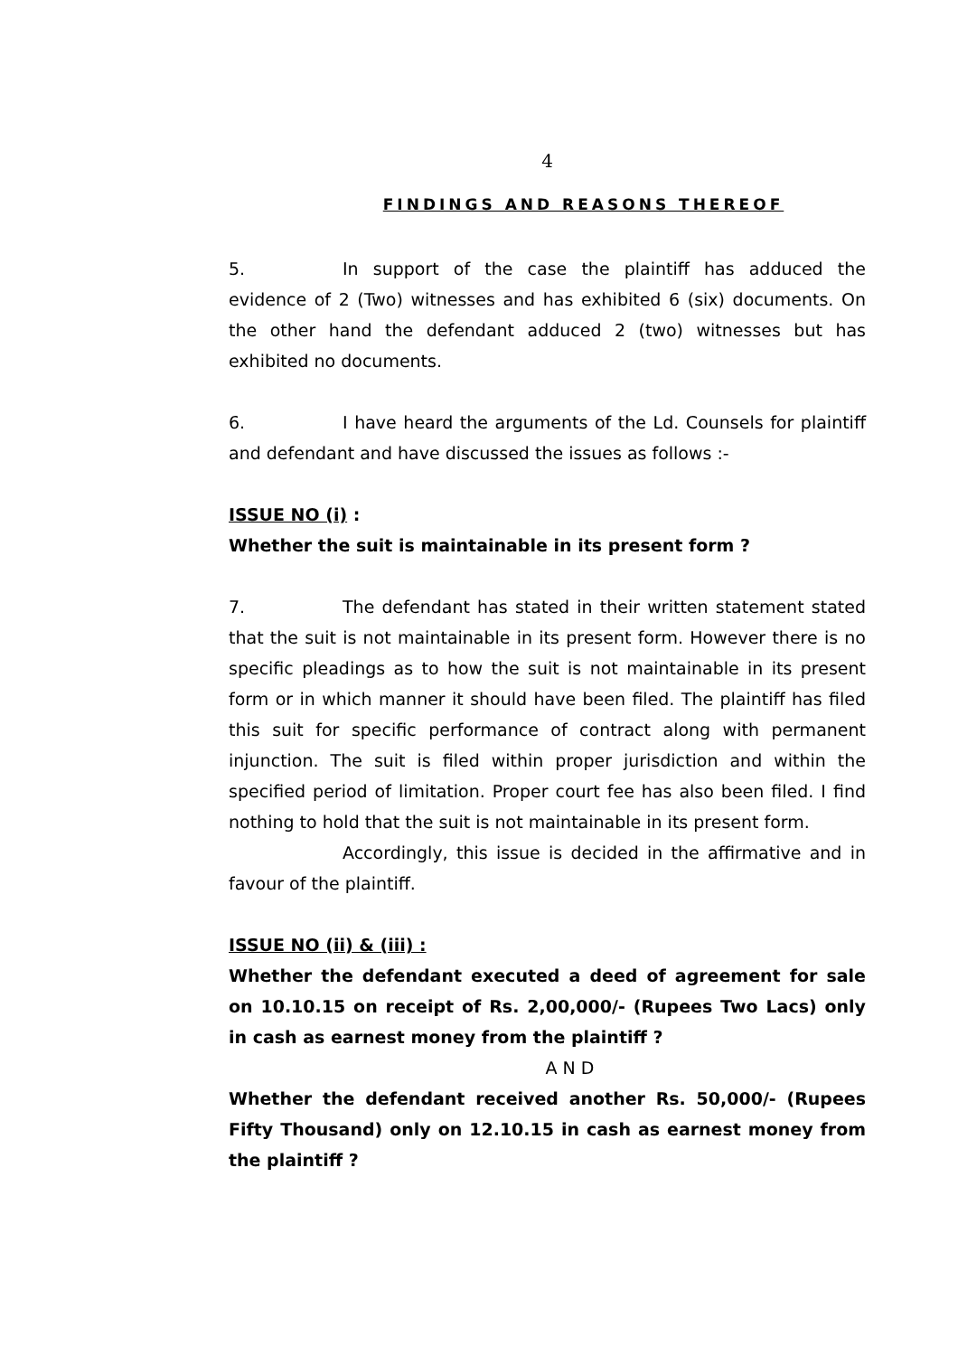4
FINDINGS AND REASONS THEREOF
5. In support of the case the plaintiff has adduced the evidence of 2 (Two) witnesses and has exhibited 6 (six) documents. On the other hand the defendant adduced 2 (two) witnesses but has exhibited no documents.
6. I have heard the arguments of the Ld. Counsels for plaintiff and defendant and have discussed the issues as follows :-
ISSUE NO (i) :
Whether the suit is maintainable in its present form ?
7. The defendant has stated in their written statement stated that the suit is not maintainable in its present form. However there is no specific pleadings as to how the suit is not maintainable in its present form or in which manner it should have been filed. The plaintiff has filed this suit for specific performance of contract along with permanent injunction. The suit is filed within proper jurisdiction and within the specified period of limitation. Proper court fee has also been filed. I find nothing to hold that the suit is not maintainable in its present form.
Accordingly, this issue is decided in the affirmative and in favour of the plaintiff.
ISSUE NO (ii) & (iii) :
Whether the defendant executed a deed of agreement for sale on 10.10.15 on receipt of Rs. 2,00,000/- (Rupees Two Lacs) only in cash as earnest money from the plaintiff ?
A N D
Whether the defendant received another Rs. 50,000/- (Rupees Fifty Thousand) only on 12.10.15 in cash as earnest money from the plaintiff ?